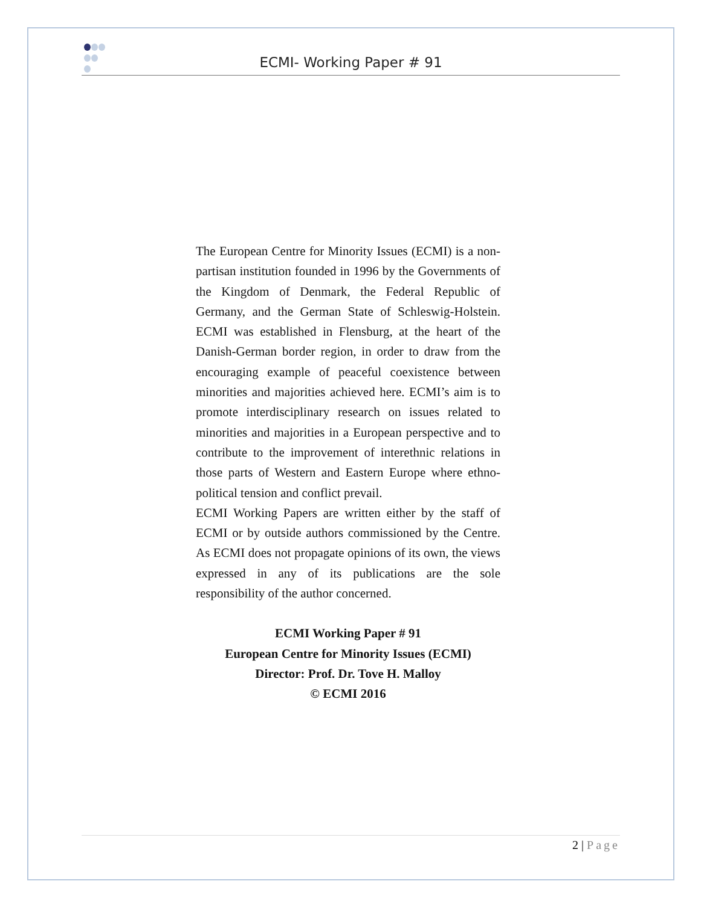ECMI- Working Paper # 91
The European Centre for Minority Issues (ECMI) is a non-partisan institution founded in 1996 by the Governments of the Kingdom of Denmark, the Federal Republic of Germany, and the German State of Schleswig-Holstein. ECMI was established in Flensburg, at the heart of the Danish-German border region, in order to draw from the encouraging example of peaceful coexistence between minorities and majorities achieved here. ECMI’s aim is to promote interdisciplinary research on issues related to minorities and majorities in a European perspective and to contribute to the improvement of interethnic relations in those parts of Western and Eastern Europe where ethno-political tension and conflict prevail.
ECMI Working Papers are written either by the staff of ECMI or by outside authors commissioned by the Centre. As ECMI does not propagate opinions of its own, the views expressed in any of its publications are the sole responsibility of the author concerned.
ECMI Working Paper # 91
European Centre for Minority Issues (ECMI)
Director: Prof. Dr. Tove H. Malloy
© ECMI 2016
2 | Page